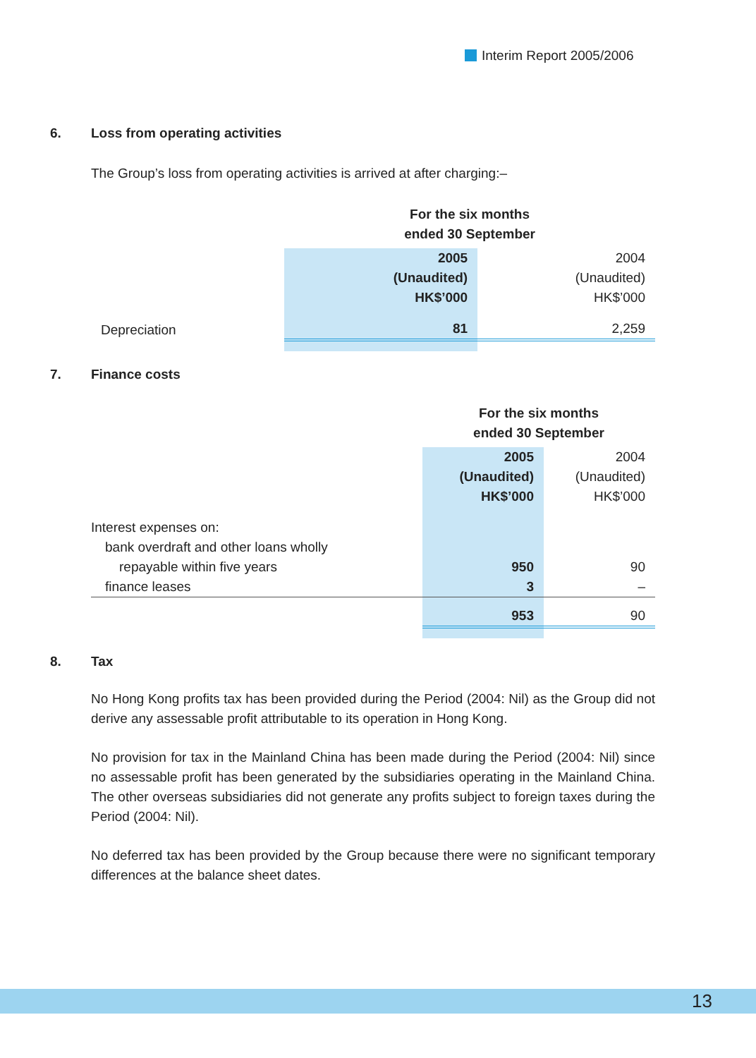Interim Report 2005/2006
6. Loss from operating activities
The Group’s loss from operating activities is arrived at after charging:–
| | For the six months ended 30 September | |
| | 2005 (Unaudited) HK$’000 | 2004 (Unaudited) HK$’000 |
| Depreciation | 81 | 2,259 |
7. Finance costs
| | For the six months ended 30 September | |
| | 2005 (Unaudited) HK$’000 | 2004 (Unaudited) HK$’000 |
| Interest expenses on: | | |
| bank overdraft and other loans wholly | | |
| repayable within five years | 950 | 90 |
| finance leases | 3 | – |
| | 953 | 90 |
8. Tax
No Hong Kong profits tax has been provided during the Period (2004: Nil) as the Group did not derive any assessable profit attributable to its operation in Hong Kong.
No provision for tax in the Mainland China has been made during the Period (2004: Nil) since no assessable profit has been generated by the subsidiaries operating in the Mainland China. The other overseas subsidiaries did not generate any profits subject to foreign taxes during the Period (2004: Nil).
No deferred tax has been provided by the Group because there were no significant temporary differences at the balance sheet dates.
13